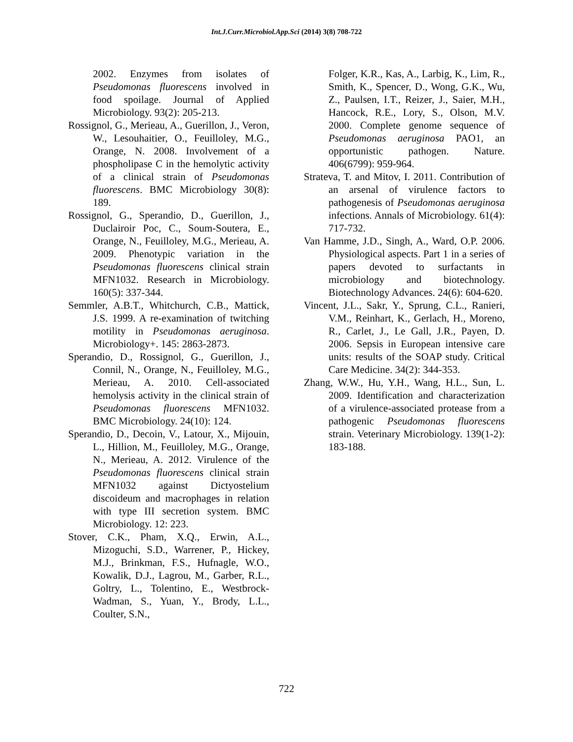Int.J.Curr.Microbiol.App.Sci (2014) 3(8) 708-722
2002. Enzymes from isolates of Pseudomonas fluorescens involved in food spoilage. Journal of Applied Microbiology. 93(2): 205-213.
Rossignol, G., Merieau, A., Guerillon, J., Veron, W., Lesouhaitier, O., Feuilloley, M.G., Orange, N. 2008. Involvement of a phospholipase C in the hemolytic activity of a clinical strain of Pseudomonas fluorescens. BMC Microbiology 30(8): 189.
Rossignol, G., Sperandio, D., Guerillon, J., Duclairoir Poc, C., Soum-Soutera, E., Orange, N., Feuilloley, M.G., Merieau, A. 2009. Phenotypic variation in the Pseudomonas fluorescens clinical strain MFN1032. Research in Microbiology. 160(5): 337-344.
Semmler, A.B.T., Whitchurch, C.B., Mattick, J.S. 1999. A re-examination of twitching motility in Pseudomonas aeruginosa. Microbiology+. 145: 2863-2873.
Sperandio, D., Rossignol, G., Guerillon, J., Connil, N., Orange, N., Feuilloley, M.G., Merieau, A. 2010. Cell-associated hemolysis activity in the clinical strain of Pseudomonas fluorescens MFN1032. BMC Microbiology. 24(10): 124.
Sperandio, D., Decoin, V., Latour, X., Mijouin, L., Hillion, M., Feuilloley, M.G., Orange, N., Merieau, A. 2012. Virulence of the Pseudomonas fluorescens clinical strain MFN1032 against Dictyostelium discoideum and macrophages in relation with type III secretion system. BMC Microbiology. 12: 223.
Stover, C.K., Pham, X.Q., Erwin, A.L., Mizoguchi, S.D., Warrener, P., Hickey, M.J., Brinkman, F.S., Hufnagle, W.O., Kowalik, D.J., Lagrou, M., Garber, R.L., Goltry, L., Tolentino, E., Westbrock-Wadman, S., Yuan, Y., Brody, L.L., Coulter, S.N.,
Folger, K.R., Kas, A., Larbig, K., Lim, R., Smith, K., Spencer, D., Wong, G.K., Wu, Z., Paulsen, I.T., Reizer, J., Saier, M.H., Hancock, R.E., Lory, S., Olson, M.V. 2000. Complete genome sequence of Pseudomonas aeruginosa PAO1, an opportunistic pathogen. Nature. 406(6799): 959-964.
Strateva, T. and Mitov, I. 2011. Contribution of an arsenal of virulence factors to pathogenesis of Pseudomonas aeruginosa infections. Annals of Microbiology. 61(4): 717-732.
Van Hamme, J.D., Singh, A., Ward, O.P. 2006. Physiological aspects. Part 1 in a series of papers devoted to surfactants in microbiology and biotechnology. Biotechnology Advances. 24(6): 604-620.
Vincent, J.L., Sakr, Y., Sprung, C.L., Ranieri, V.M., Reinhart, K., Gerlach, H., Moreno, R., Carlet, J., Le Gall, J.R., Payen, D. 2006. Sepsis in European intensive care units: results of the SOAP study. Critical Care Medicine. 34(2): 344-353.
Zhang, W.W., Hu, Y.H., Wang, H.L., Sun, L. 2009. Identification and characterization of a virulence-associated protease from a pathogenic Pseudomonas fluorescens strain. Veterinary Microbiology. 139(1-2): 183-188.
722